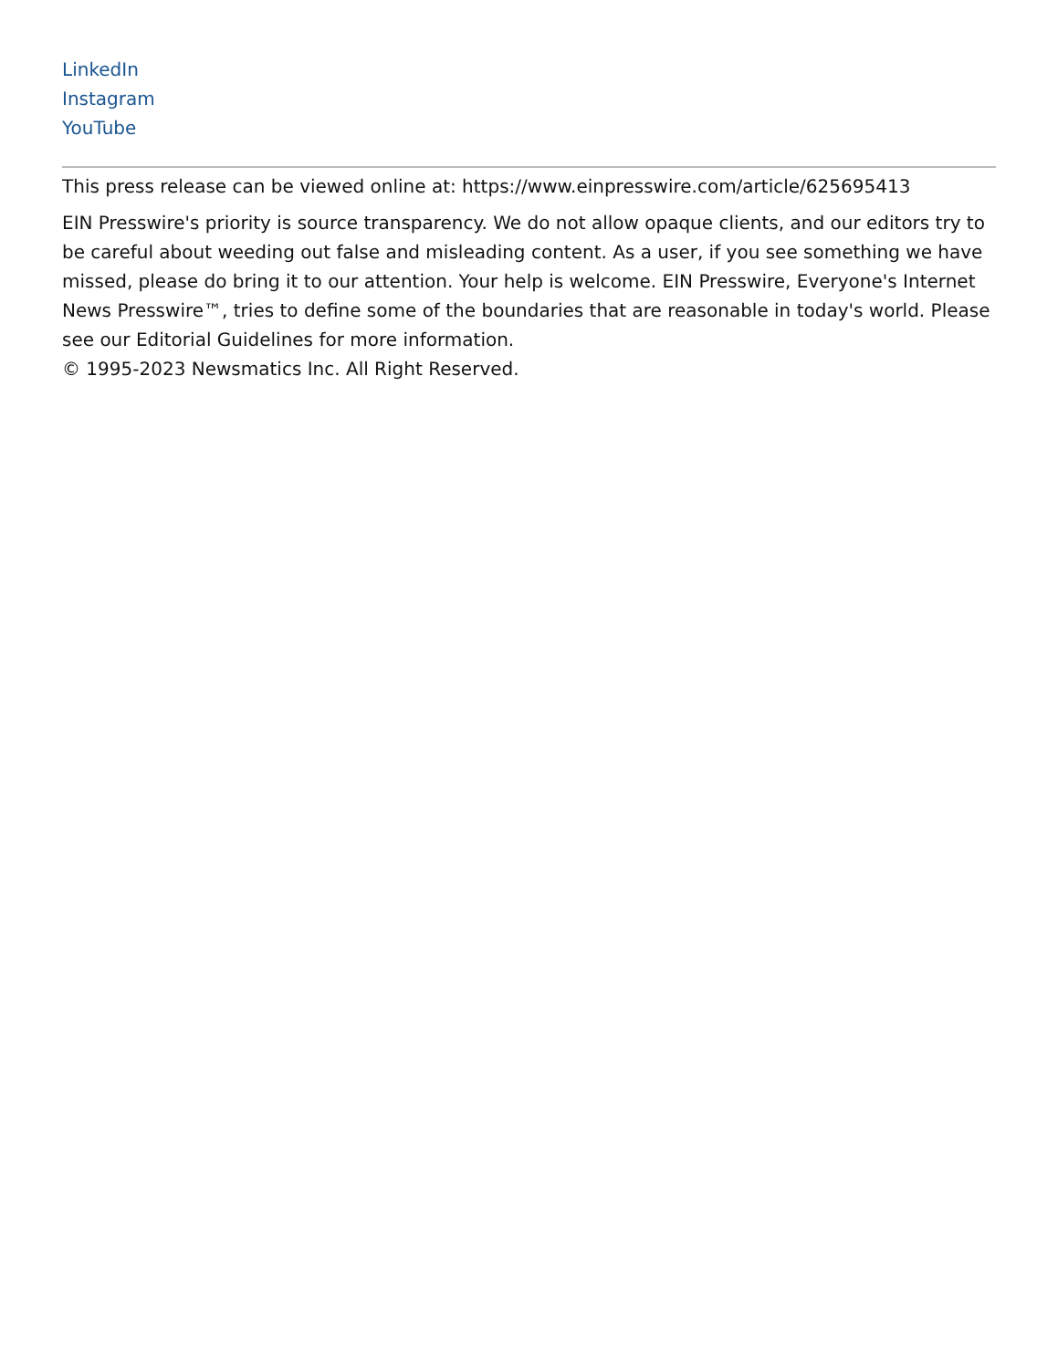LinkedIn
Instagram
YouTube
This press release can be viewed online at: https://www.einpresswire.com/article/625695413
EIN Presswire's priority is source transparency. We do not allow opaque clients, and our editors try to be careful about weeding out false and misleading content. As a user, if you see something we have missed, please do bring it to our attention. Your help is welcome. EIN Presswire, Everyone's Internet News Presswire™, tries to define some of the boundaries that are reasonable in today's world. Please see our Editorial Guidelines for more information.
© 1995-2023 Newsmatics Inc. All Right Reserved.